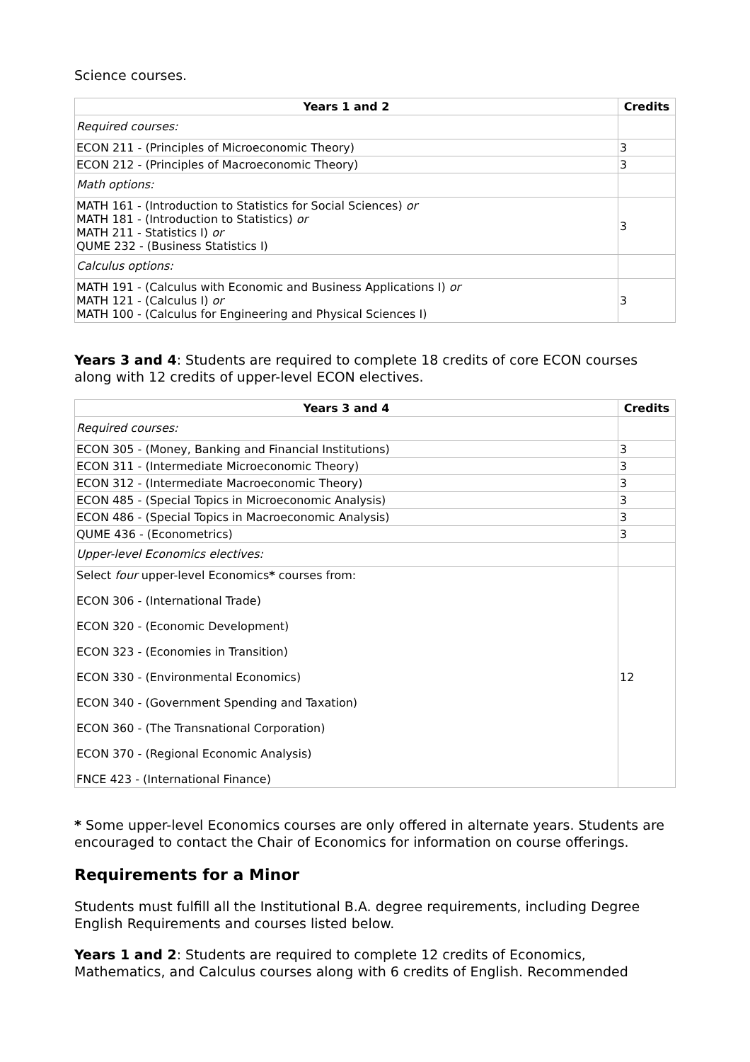Science courses.
| Years 1 and 2 | Credits |
| --- | --- |
| Required courses: | |
| ECON 211 - (Principles of Microeconomic Theory) | 3 |
| ECON 212 - (Principles of Macroeconomic Theory) | 3 |
| Math options: | |
| MATH 161 - (Introduction to Statistics for Social Sciences) or MATH 181 - (Introduction to Statistics) or MATH 211 - Statistics I) or QUME 232 - (Business Statistics I) | 3 |
| Calculus options: | |
| MATH 191 - (Calculus with Economic and Business Applications I) or MATH 121 - (Calculus I) or MATH 100 - (Calculus for Engineering and Physical Sciences I) | 3 |
Years 3 and 4: Students are required to complete 18 credits of core ECON courses along with 12 credits of upper-level ECON electives.
| Years 3 and 4 | Credits |
| --- | --- |
| Required courses: | |
| ECON 305 - (Money, Banking and Financial Institutions) | 3 |
| ECON 311 - (Intermediate Microeconomic Theory) | 3 |
| ECON 312 - (Intermediate Macroeconomic Theory) | 3 |
| ECON 485 - (Special Topics in Microeconomic Analysis) | 3 |
| ECON 486 - (Special Topics in Macroeconomic Analysis) | 3 |
| QUME 436 - (Econometrics) | 3 |
| Upper-level Economics electives: | |
| Select four upper-level Economics * courses from: ECON 306 - (International Trade) ECON 320 - (Economic Development) ECON 323 - (Economies in Transition) ECON 330 - (Environmental Economics) ECON 340 - (Government Spending and Taxation) ECON 360 - (The Transnational Corporation) ECON 370 - (Regional Economic Analysis) FNCE 423 - (International Finance) | 12 |
* Some upper-level Economics courses are only offered in alternate years. Students are encouraged to contact the Chair of Economics for information on course offerings.
Requirements for a Minor
Students must fulfill all the Institutional B.A. degree requirements, including Degree English Requirements and courses listed below.
Years 1 and 2: Students are required to complete 12 credits of Economics, Mathematics, and Calculus courses along with 6 credits of English. Recommended